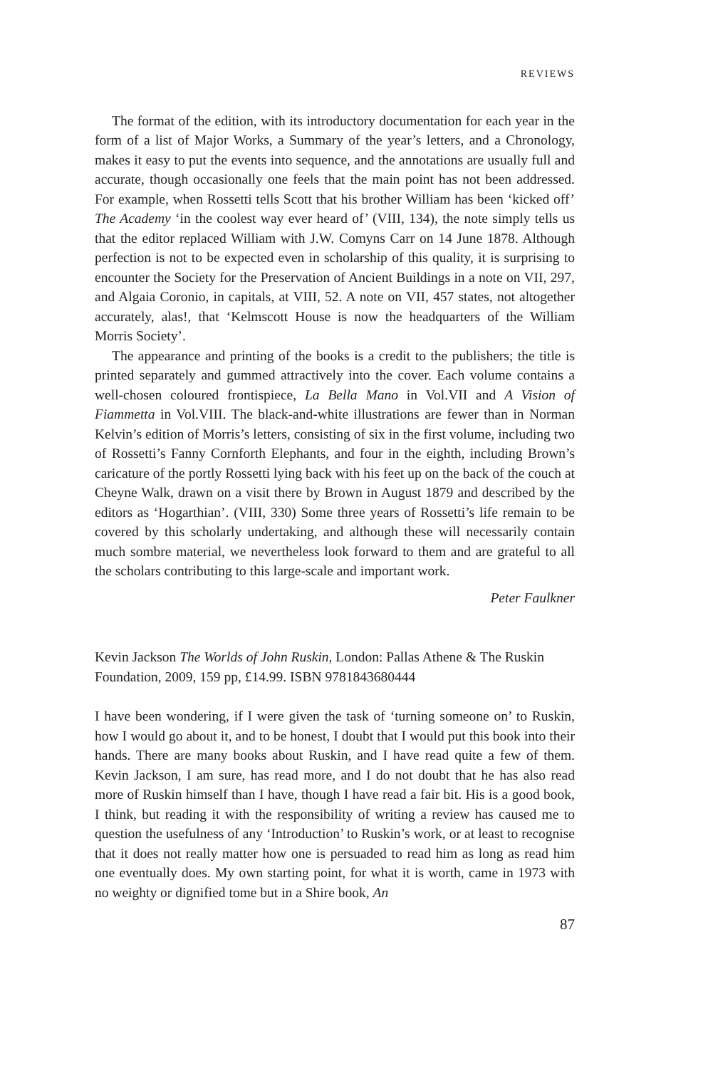REVIEWS
The format of the edition, with its introductory documentation for each year in the form of a list of Major Works, a Summary of the year’s letters, and a Chronology, makes it easy to put the events into sequence, and the annotations are usually full and accurate, though occasionally one feels that the main point has not been addressed. For example, when Rossetti tells Scott that his brother William has been ‘kicked off’ The Academy ‘in the coolest way ever heard of’ (VIII, 134), the note simply tells us that the editor replaced William with J.W. Comyns Carr on 14 June 1878. Although perfection is not to be expected even in scholarship of this quality, it is surprising to encounter the Society for the Preservation of Ancient Buildings in a note on VII, 297, and Algaia Coronio, in capitals, at VIII, 52. A note on VII, 457 states, not altogether accurately, alas!, that ‘Kelmscott House is now the headquarters of the William Morris Society’.
The appearance and printing of the books is a credit to the publishers; the title is printed separately and gummed attractively into the cover. Each volume contains a well-chosen coloured frontispiece, La Bella Mano in Vol.VII and A Vision of Fiammetta in Vol.VIII. The black-and-white illustrations are fewer than in Norman Kelvin’s edition of Morris’s letters, consisting of six in the first volume, including two of Rossetti’s Fanny Cornforth Elephants, and four in the eighth, including Brown’s caricature of the portly Rossetti lying back with his feet up on the back of the couch at Cheyne Walk, drawn on a visit there by Brown in August 1879 and described by the editors as ‘Hogarthian’. (VIII, 330) Some three years of Rossetti’s life remain to be covered by this scholarly undertaking, and although these will necessarily contain much sombre material, we nevertheless look forward to them and are grateful to all the scholars contributing to this large-scale and important work.
Peter Faulkner
Kevin Jackson The Worlds of John Ruskin, London: Pallas Athene & The Ruskin Foundation, 2009, 159 pp, £14.99. ISBN 9781843680444
I have been wondering, if I were given the task of ‘turning someone on’ to Ruskin, how I would go about it, and to be honest, I doubt that I would put this book into their hands. There are many books about Ruskin, and I have read quite a few of them. Kevin Jackson, I am sure, has read more, and I do not doubt that he has also read more of Ruskin himself than I have, though I have read a fair bit. His is a good book, I think, but reading it with the responsibility of writing a review has caused me to question the usefulness of any ‘Introduction’ to Ruskin’s work, or at least to recognise that it does not really matter how one is persuaded to read him as long as read him one eventually does. My own starting point, for what it is worth, came in 1973 with no weighty or dignified tome but in a Shire book, An
87